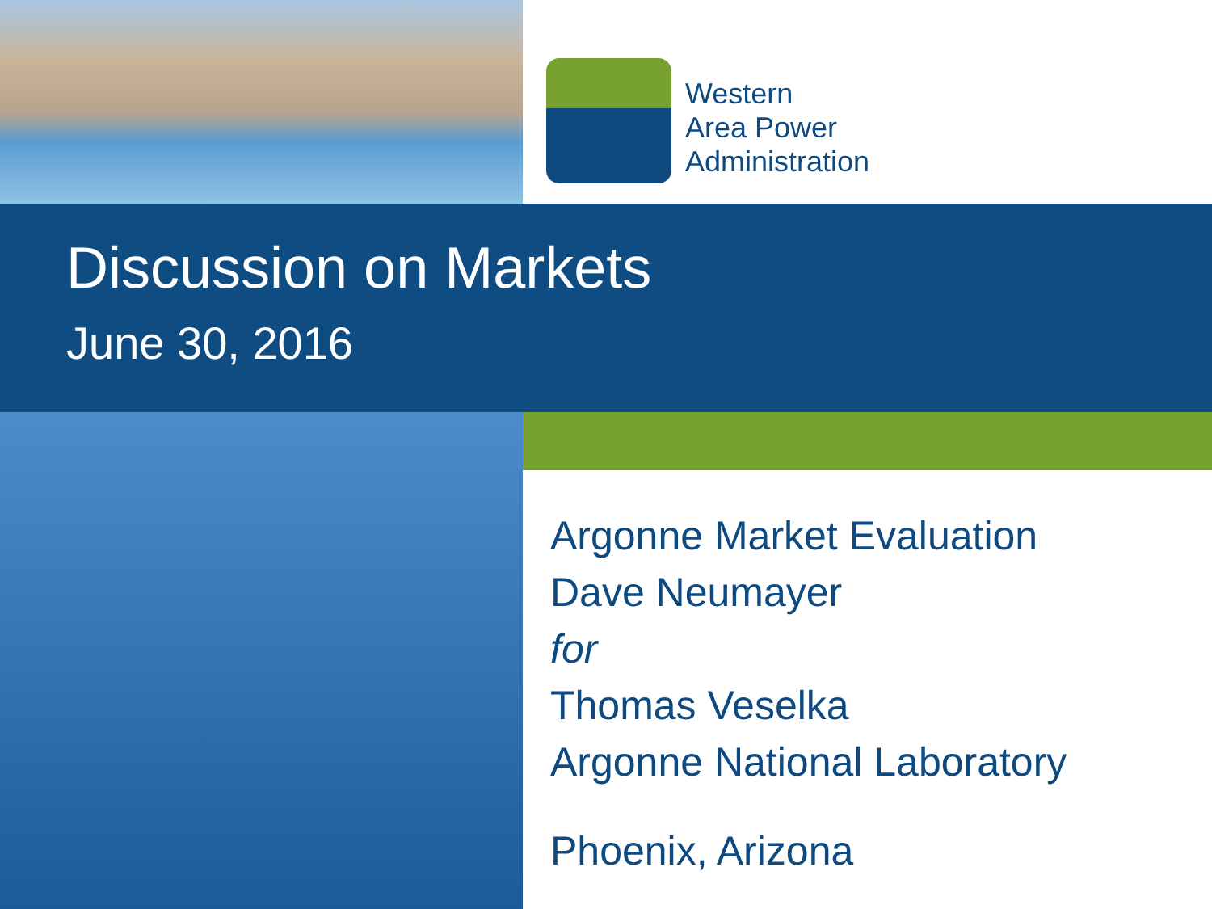Western
Area Power
Administration
Discussion on Markets
June 30, 2016
Argonne Market Evaluation
Dave Neumayer
for
Thomas Veselka
Argonne National Laboratory
Phoenix, Arizona